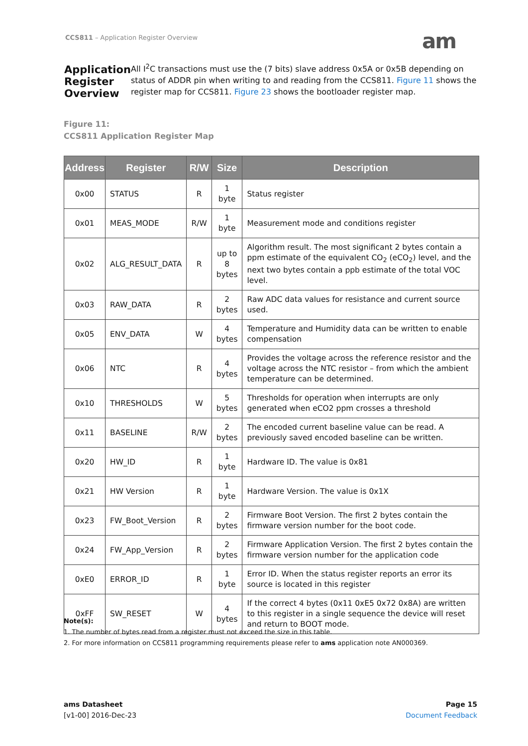CCS811 – Application Register Overview
am
Application Register Overview
All I<sup>2</sup>C transactions must use the (7 bits) slave address 0x5A or 0x5B depending on status of ADDR pin when writing to and reading from the CCS811. Figure 11 shows the register map for CCS811. Figure 23 shows the bootloader register map.
Figure 11:
CCS811 Application Register Map
| Address | Register | R/W | Size | Description |
| --- | --- | --- | --- | --- |
| 0x00 | STATUS | R | 1 byte | Status register |
| 0x01 | MEAS_MODE | R/W | 1 byte | Measurement mode and conditions register |
| 0x02 | ALG_RESULT_DATA | R | up to 8 bytes | Algorithm result. The most significant 2 bytes contain a ppm estimate of the equivalent CO<sub>2</sub> (eCO<sub>2</sub>) level, and the next two bytes contain a ppb estimate of the total VOC level. |
| 0x03 | RAW_DATA | R | 2 bytes | Raw ADC data values for resistance and current source used. |
| 0x05 | ENV_DATA | W | 4 bytes | Temperature and Humidity data can be written to enable compensation |
| 0x06 | NTC | R | 4 bytes | Provides the voltage across the reference resistor and the voltage across the NTC resistor – from which the ambient temperature can be determined. |
| 0x10 | THRESHOLDS | W | 5 bytes | Thresholds for operation when interrupts are only generated when eCO2 ppm crosses a threshold |
| 0x11 | BASELINE | R/W | 2 bytes | The encoded current baseline value can be read. A previously saved encoded baseline can be written. |
| 0x20 | HW_ID | R | 1 byte | Hardware ID. The value is 0x81 |
| 0x21 | HW Version | R | 1 byte | Hardware Version. The value is 0x1X |
| 0x23 | FW_Boot_Version | R | 2 bytes | Firmware Boot Version. The first 2 bytes contain the firmware version number for the boot code. |
| 0x24 | FW_App_Version | R | 2 bytes | Firmware Application Version. The first 2 bytes contain the firmware version number for the application code |
| 0xE0 | ERROR_ID | R | 1 byte | Error ID. When the status register reports an error its source is located in this register |
| 0xFF | SW_RESET | W | 4 bytes | If the correct 4 bytes (0x11 0xE5 0x72 0x8A) are written to this register in a single sequence the device will reset and return to BOOT mode. |
Note(s):
1. The number of bytes read from a register must not exceed the size in this table.
2. For more information on CCS811 programming requirements please refer to ams application note AN000369.
ams Datasheet
[v1-00] 2016-Dec-23
Page 15
Document Feedback